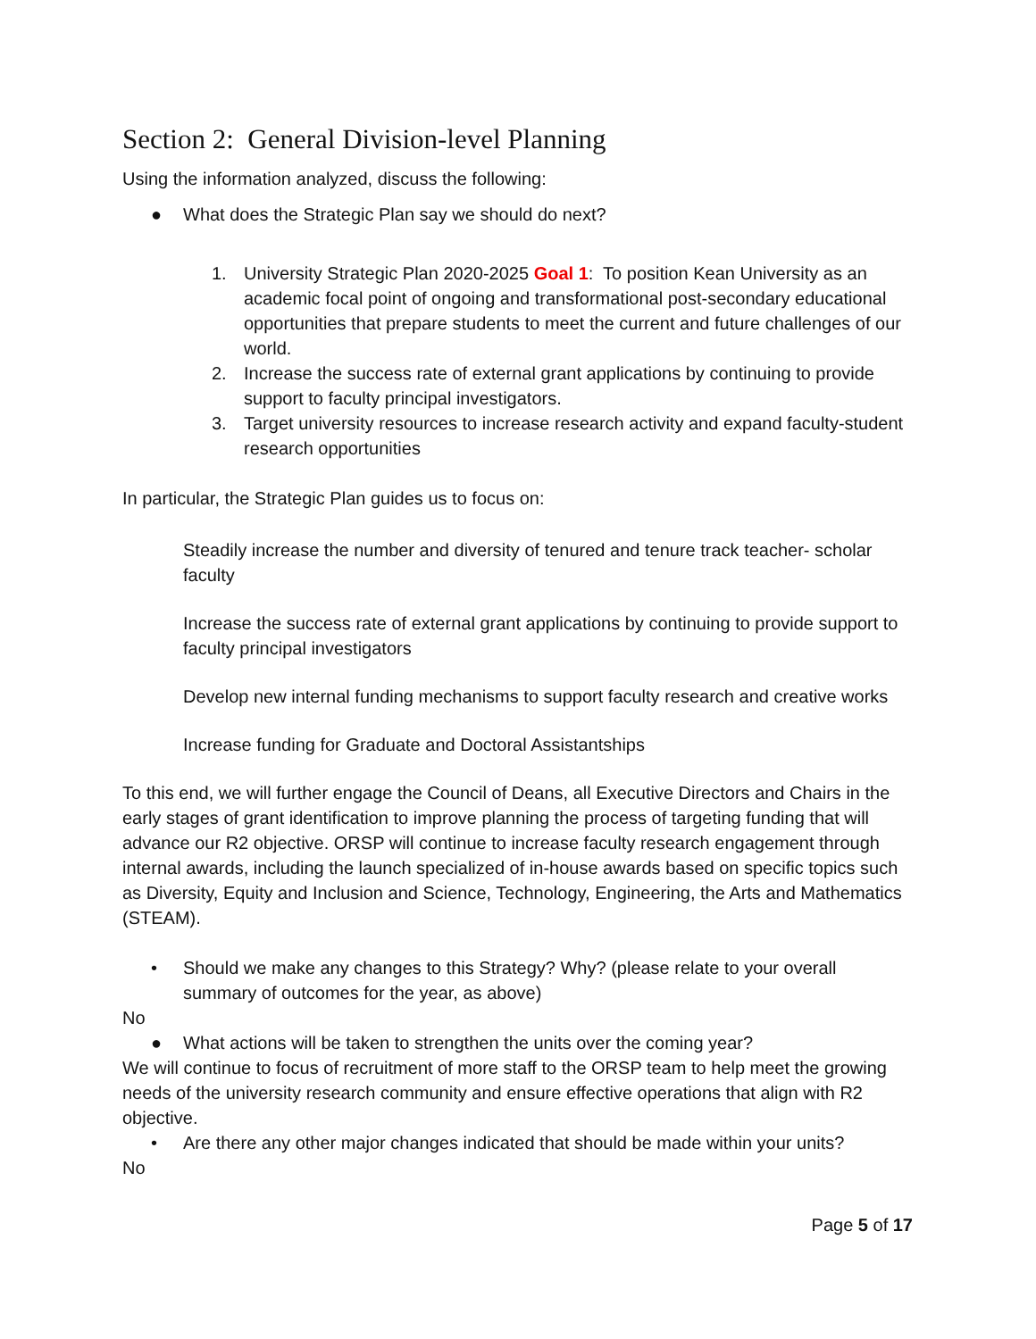Section 2: General Division-level Planning
Using the information analyzed, discuss the following:
● What does the Strategic Plan say we should do next?
1. University Strategic Plan 2020-2025 Goal 1: To position Kean University as an academic focal point of ongoing and transformational post-secondary educational opportunities that prepare students to meet the current and future challenges of our world.
2. Increase the success rate of external grant applications by continuing to provide support to faculty principal investigators.
3. Target university resources to increase research activity and expand faculty-student research opportunities
In particular, the Strategic Plan guides us to focus on:
Steadily increase the number and diversity of tenured and tenure track teacher- scholar faculty
Increase the success rate of external grant applications by continuing to provide support to faculty principal investigators
Develop new internal funding mechanisms to support faculty research and creative works
Increase funding for Graduate and Doctoral Assistantships
To this end, we will further engage the Council of Deans, all Executive Directors and Chairs in the early stages of grant identification to improve planning the process of targeting funding that will advance our R2 objective. ORSP will continue to increase faculty research engagement through internal awards, including the launch specialized of in-house awards based on specific topics such as Diversity, Equity and Inclusion and Science, Technology, Engineering, the Arts and Mathematics (STEAM).
• Should we make any changes to this Strategy? Why? (please relate to your overall summary of outcomes for the year, as above)
No
● What actions will be taken to strengthen the units over the coming year?
We will continue to focus of recruitment of more staff to the ORSP team to help meet the growing needs of the university research community and ensure effective operations that align with R2 objective.
• Are there any other major changes indicated that should be made within your units?
No
Page 5 of 17